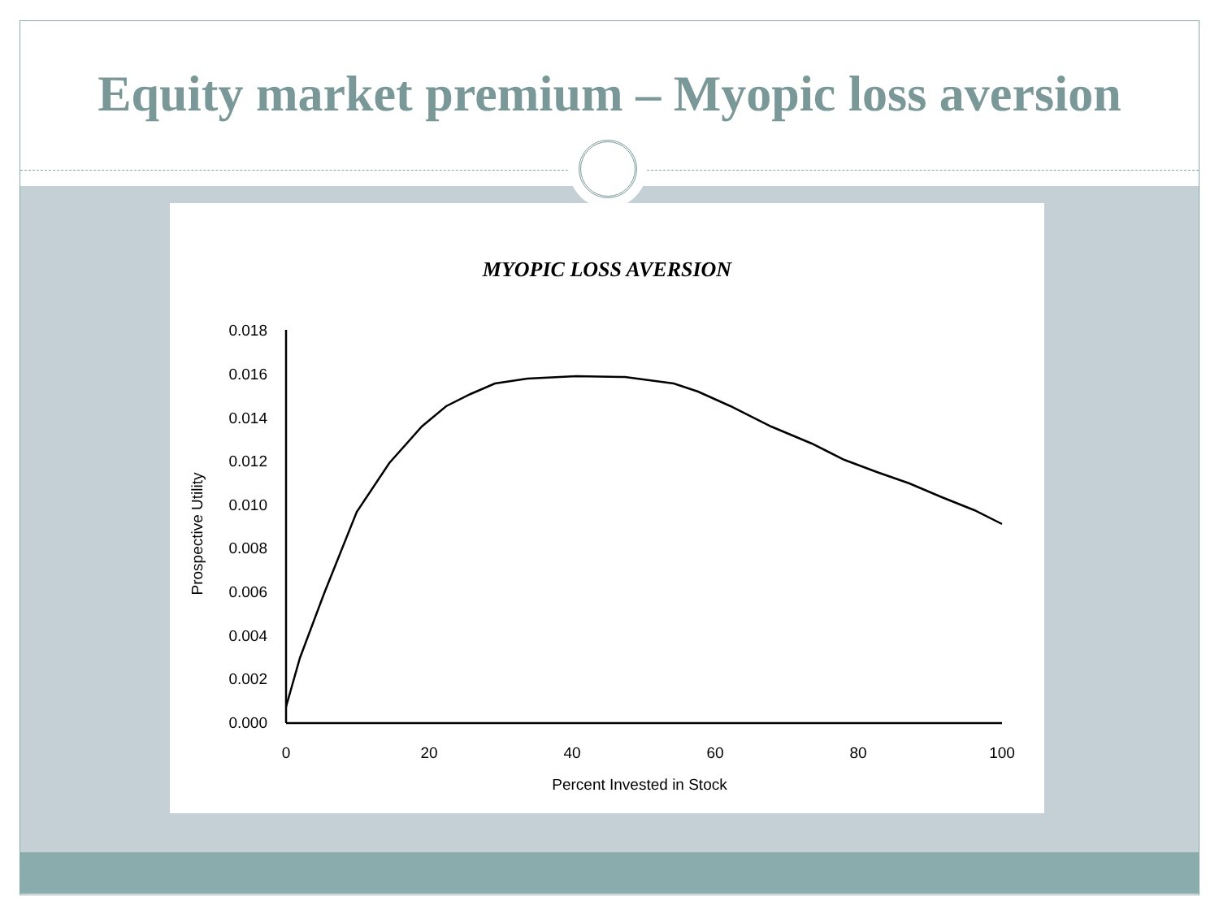Equity market premium – Myopic loss aversion
MYOPIC LOSS AVERSION
0.018
0.016
0.014
0.012
0.010
0.008
0.006
0.004
0.002
0.000
0
20
40
60
80
100
Percent Invested in Stock
Prospective Utility